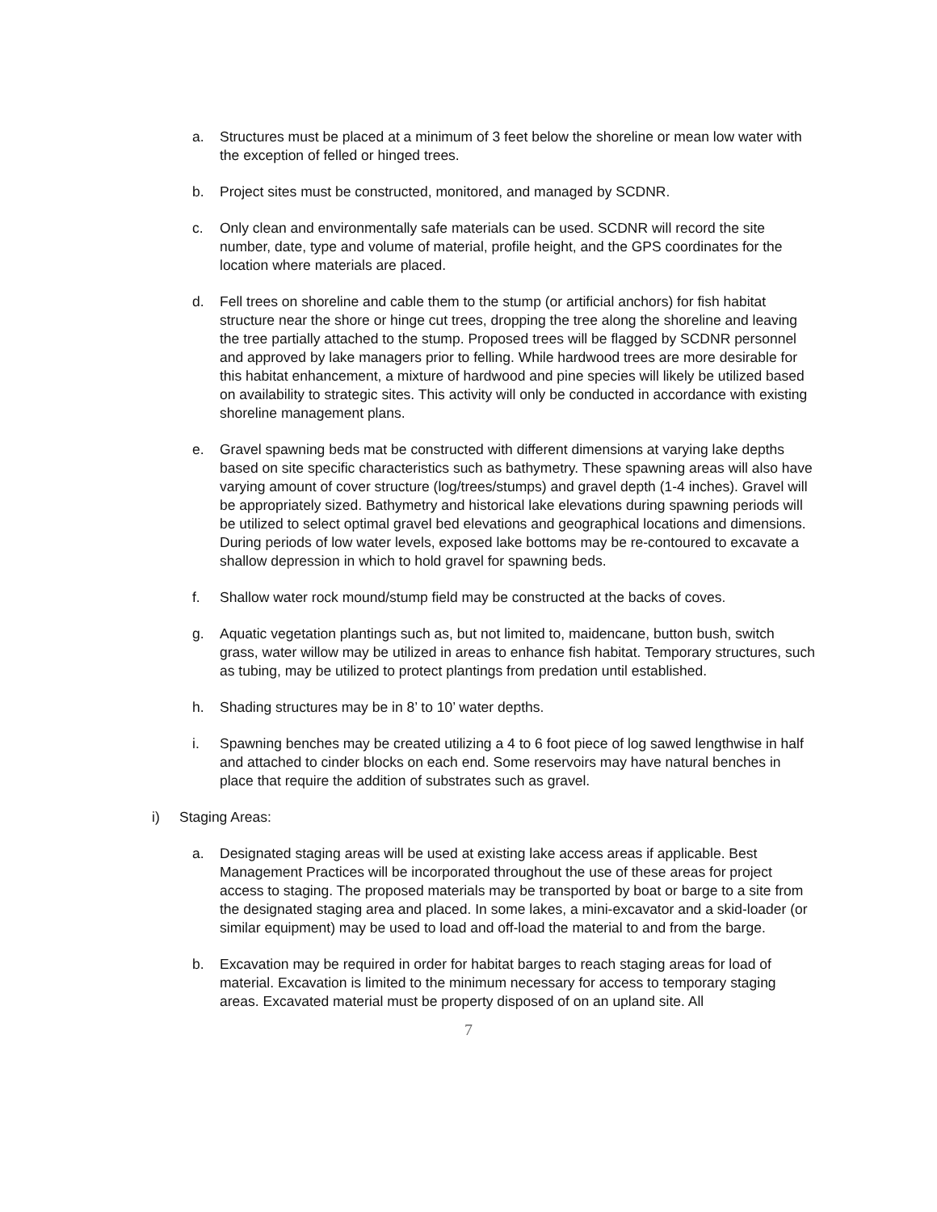a. Structures must be placed at a minimum of 3 feet below the shoreline or mean low water with the exception of felled or hinged trees.
b. Project sites must be constructed, monitored, and managed by SCDNR.
c. Only clean and environmentally safe materials can be used. SCDNR will record the site number, date, type and volume of material, profile height, and the GPS coordinates for the location where materials are placed.
d. Fell trees on shoreline and cable them to the stump (or artificial anchors) for fish habitat structure near the shore or hinge cut trees, dropping the tree along the shoreline and leaving the tree partially attached to the stump. Proposed trees will be flagged by SCDNR personnel and approved by lake managers prior to felling. While hardwood trees are more desirable for this habitat enhancement, a mixture of hardwood and pine species will likely be utilized based on availability to strategic sites. This activity will only be conducted in accordance with existing shoreline management plans.
e. Gravel spawning beds mat be constructed with different dimensions at varying lake depths based on site specific characteristics such as bathymetry. These spawning areas will also have varying amount of cover structure (log/trees/stumps) and gravel depth (1-4 inches). Gravel will be appropriately sized. Bathymetry and historical lake elevations during spawning periods will be utilized to select optimal gravel bed elevations and geographical locations and dimensions. During periods of low water levels, exposed lake bottoms may be re-contoured to excavate a shallow depression in which to hold gravel for spawning beds.
f. Shallow water rock mound/stump field may be constructed at the backs of coves.
g. Aquatic vegetation plantings such as, but not limited to, maidencane, button bush, switch grass, water willow may be utilized in areas to enhance fish habitat. Temporary structures, such as tubing, may be utilized to protect plantings from predation until established.
h. Shading structures may be in 8’ to 10’ water depths.
i. Spawning benches may be created utilizing a 4 to 6 foot piece of log sawed lengthwise in half and attached to cinder blocks on each end. Some reservoirs may have natural benches in place that require the addition of substrates such as gravel.
i) Staging Areas:
a. Designated staging areas will be used at existing lake access areas if applicable. Best Management Practices will be incorporated throughout the use of these areas for project access to staging. The proposed materials may be transported by boat or barge to a site from the designated staging area and placed. In some lakes, a mini-excavator and a skid-loader (or similar equipment) may be used to load and off-load the material to and from the barge.
b. Excavation may be required in order for habitat barges to reach staging areas for load of material. Excavation is limited to the minimum necessary for access to temporary staging areas. Excavated material must be property disposed of on an upland site. All
7